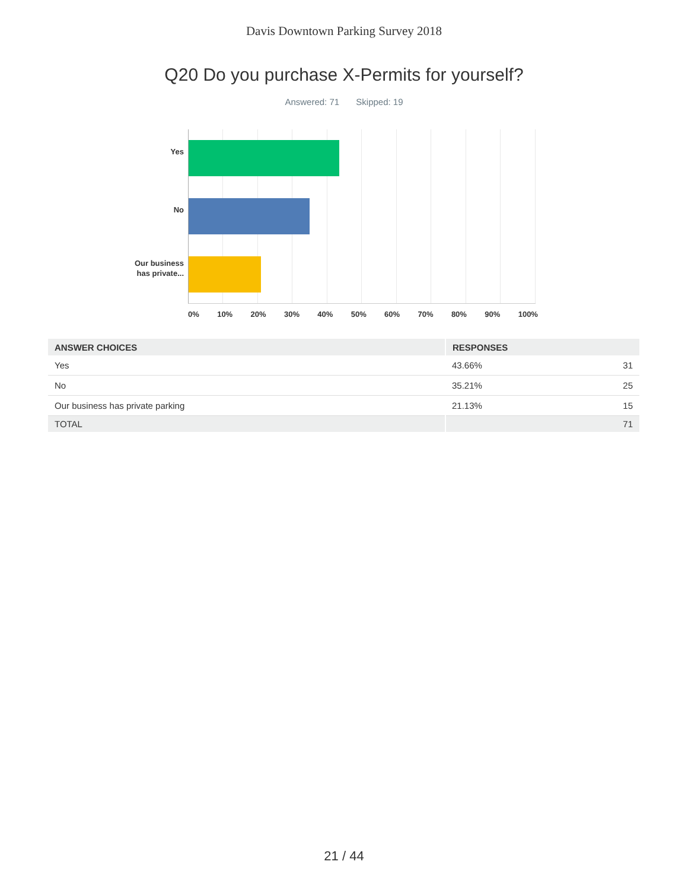Davis Downtown Parking Survey 2018
Q20 Do you purchase X-Permits for yourself?
Answered: 71 Skipped: 19
Yes
No
Our business
has private...
0% 10% 20% 30% 40% 50% 60% 70% 80% 90% 100%
| ANSWER CHOICES | RESPONSES | |
| --- | --- | --- |
| Yes | 43.66% | 31 |
| No | 35.21% | 25 |
| Our business has private parking | 21.13% | 15 |
| TOTAL | | 71 |
21 / 44